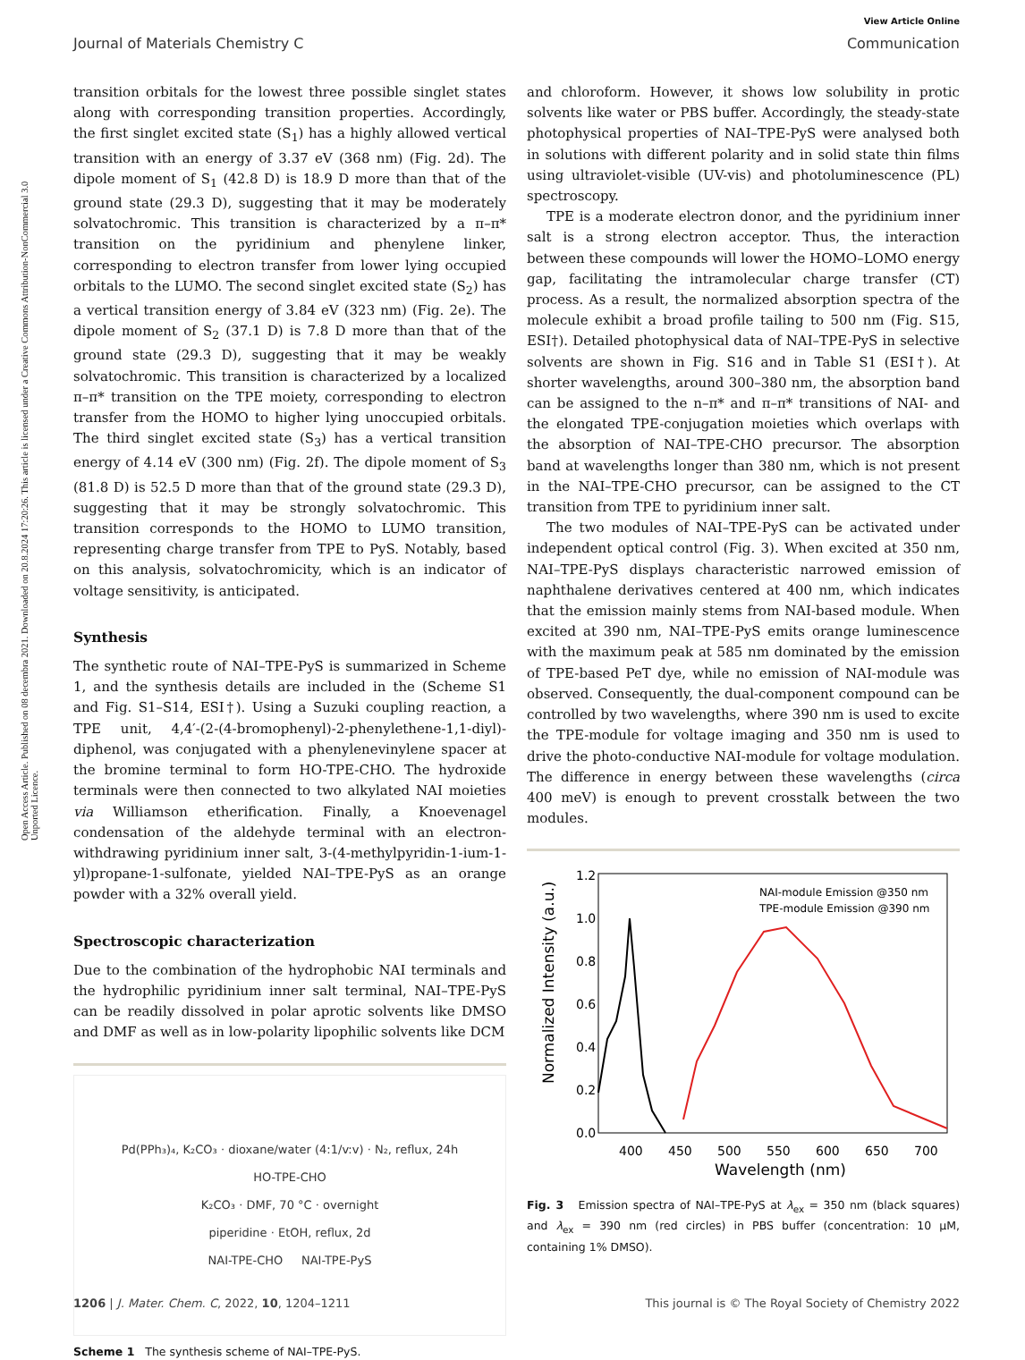Open Access Article. Published on 08 decembra 2021. Downloaded on 20.8.2024 17:20:26. This article is licensed under a Creative Commons Attribution-NonCommercial 3.0 Unported Licence.
View Article Online
Journal of Materials Chemistry C Communication
transition orbitals for the lowest three possible singlet states along with corresponding transition properties. Accordingly, the first singlet excited state (S<sub>1</sub>) has a highly allowed vertical transition with an energy of 3.37 eV (368 nm) (Fig. 2d). The dipole moment of S<sub>1</sub> (42.8 D) is 18.9 D more than that of the ground state (29.3 D), suggesting that it may be moderately solvatochromic. This transition is characterized by a π–π* transition on the pyridinium and phenylene linker, corresponding to electron transfer from lower lying occupied orbitals to the LUMO. The second singlet excited state (S<sub>2</sub>) has a vertical transition energy of 3.84 eV (323 nm) (Fig. 2e). The dipole moment of S<sub>2</sub> (37.1 D) is 7.8 D more than that of the ground state (29.3 D), suggesting that it may be weakly solvatochromic. This transition is characterized by a localized π–π* transition on the TPE moiety, corresponding to electron transfer from the HOMO to higher lying unoccupied orbitals. The third singlet excited state (S<sub>3</sub>) has a vertical transition energy of 4.14 eV (300 nm) (Fig. 2f). The dipole moment of S<sub>3</sub> (81.8 D) is 52.5 D more than that of the ground state (29.3 D), suggesting that it may be strongly solvatochromic. This transition corresponds to the HOMO to LUMO transition, representing charge transfer from TPE to PyS. Notably, based on this analysis, solvatochromicity, which is an indicator of voltage sensitivity, is anticipated.
Synthesis
The synthetic route of NAI–TPE-PyS is summarized in Scheme 1, and the synthesis details are included in the (Scheme S1 and Fig. S1–S14, ESI†). Using a Suzuki coupling reaction, a TPE unit, 4,4′-(2-(4-bromophenyl)-2-phenylethene-1,1-diyl)-diphenol, was conjugated with a phenylenevinylene spacer at the bromine terminal to form HO-TPE-CHO. The hydroxide terminals were then connected to two alkylated NAI moieties via Williamson etherification. Finally, a Knoevenagel condensation of the aldehyde terminal with an electron-withdrawing pyridinium inner salt, 3-(4-methylpyridin-1-ium-1-yl)propane-1-sulfonate, yielded NAI–TPE-PyS as an orange powder with a 32% overall yield.
Spectroscopic characterization
Due to the combination of the hydrophobic NAI terminals and the hydrophilic pyridinium inner salt terminal, NAI–TPE-PyS can be readily dissolved in polar aprotic solvents like DMSO and DMF as well as in low-polarity lipophilic solvents like DCM
Pd(PPh₃)₄, K₂CO₃ · dioxane/water (4:1/v:v) · N₂, reflux, 24h
HO-TPE-CHO
K₂CO₃ · DMF, 70 °C · overnight
piperidine · EtOH, reflux, 2d
NAI-TPE-CHO NAI-TPE-PyS
Scheme 1 The synthesis scheme of NAI–TPE-PyS.
and chloroform. However, it shows low solubility in protic solvents like water or PBS buffer. Accordingly, the steady-state photophysical properties of NAI–TPE-PyS were analysed both in solutions with different polarity and in solid state thin films using ultraviolet-visible (UV-vis) and photoluminescence (PL) spectroscopy.
TPE is a moderate electron donor, and the pyridinium inner salt is a strong electron acceptor. Thus, the interaction between these compounds will lower the HOMO–LOMO energy gap, facilitating the intramolecular charge transfer (CT) process. As a result, the normalized absorption spectra of the molecule exhibit a broad profile tailing to 500 nm (Fig. S15, ESI†). Detailed photophysical data of NAI–TPE-PyS in selective solvents are shown in Fig. S16 and in Table S1 (ESI†). At shorter wavelengths, around 300–380 nm, the absorption band can be assigned to the n–π* and π–π* transitions of NAI- and the elongated TPE-conjugation moieties which overlaps with the absorption of NAI–TPE-CHO precursor. The absorption band at wavelengths longer than 380 nm, which is not present in the NAI–TPE-CHO precursor, can be assigned to the CT transition from TPE to pyridinium inner salt.
The two modules of NAI–TPE-PyS can be activated under independent optical control (Fig. 3). When excited at 350 nm, NAI–TPE-PyS displays characteristic narrowed emission of naphthalene derivatives centered at 400 nm, which indicates that the emission mainly stems from NAI-based module. When excited at 390 nm, NAI–TPE-PyS emits orange luminescence with the maximum peak at 585 nm dominated by the emission of TPE-based PeT dye, while no emission of NAI-module was observed. Consequently, the dual-component compound can be controlled by two wavelengths, where 390 nm is used to excite the TPE-module for voltage imaging and 350 nm is used to drive the photo-conductive NAI-module for voltage modulation. The difference in energy between these wavelengths (circa 400 meV) is enough to prevent crosstalk between the two modules.
0.0
0.2
0.4
0.6
0.8
1.0
1.2
400
450
500
550
600
650
700
Wavelength (nm)
Normalized Intensity (a.u.)
NAI-module Emission @350 nm
TPE-module Emission @390 nm
Fig. 3 Emission spectra of NAI–TPE-PyS at λ<sub>ex</sub> = 350 nm (black squares) and λ<sub>ex</sub> = 390 nm (red circles) in PBS buffer (concentration: 10 μM, containing 1% DMSO).
1206 | J. Mater. Chem. C, 2022, 10, 1204–1211 This journal is © The Royal Society of Chemistry 2022